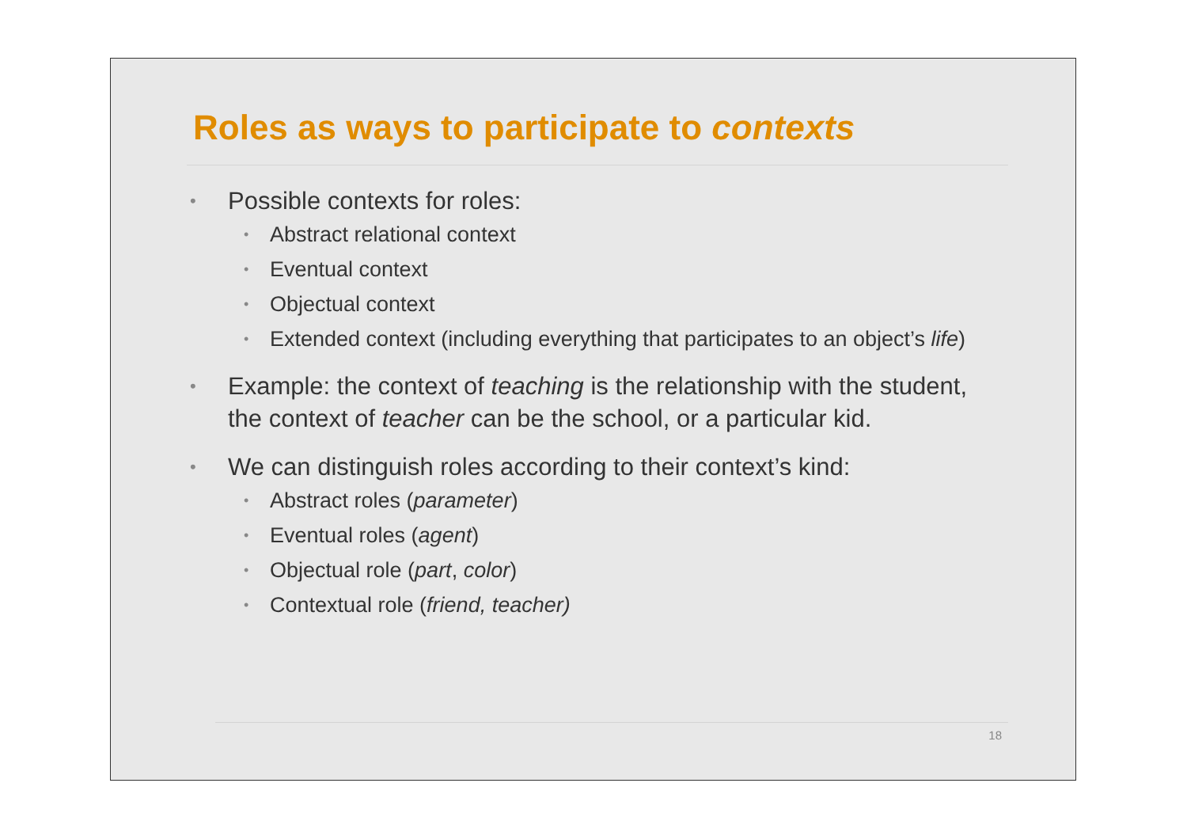Roles as ways to participate to contexts
Possible contexts for roles:
Abstract relational context
Eventual context
Objectual context
Extended context (including everything that participates to an object’s life)
Example: the context of teaching is the relationship with the student, the context of teacher can be the school, or a particular kid.
We can distinguish roles according to their context’s kind:
Abstract roles (parameter)
Eventual roles (agent)
Objectual role (part, color)
Contextual role (friend, teacher)
18